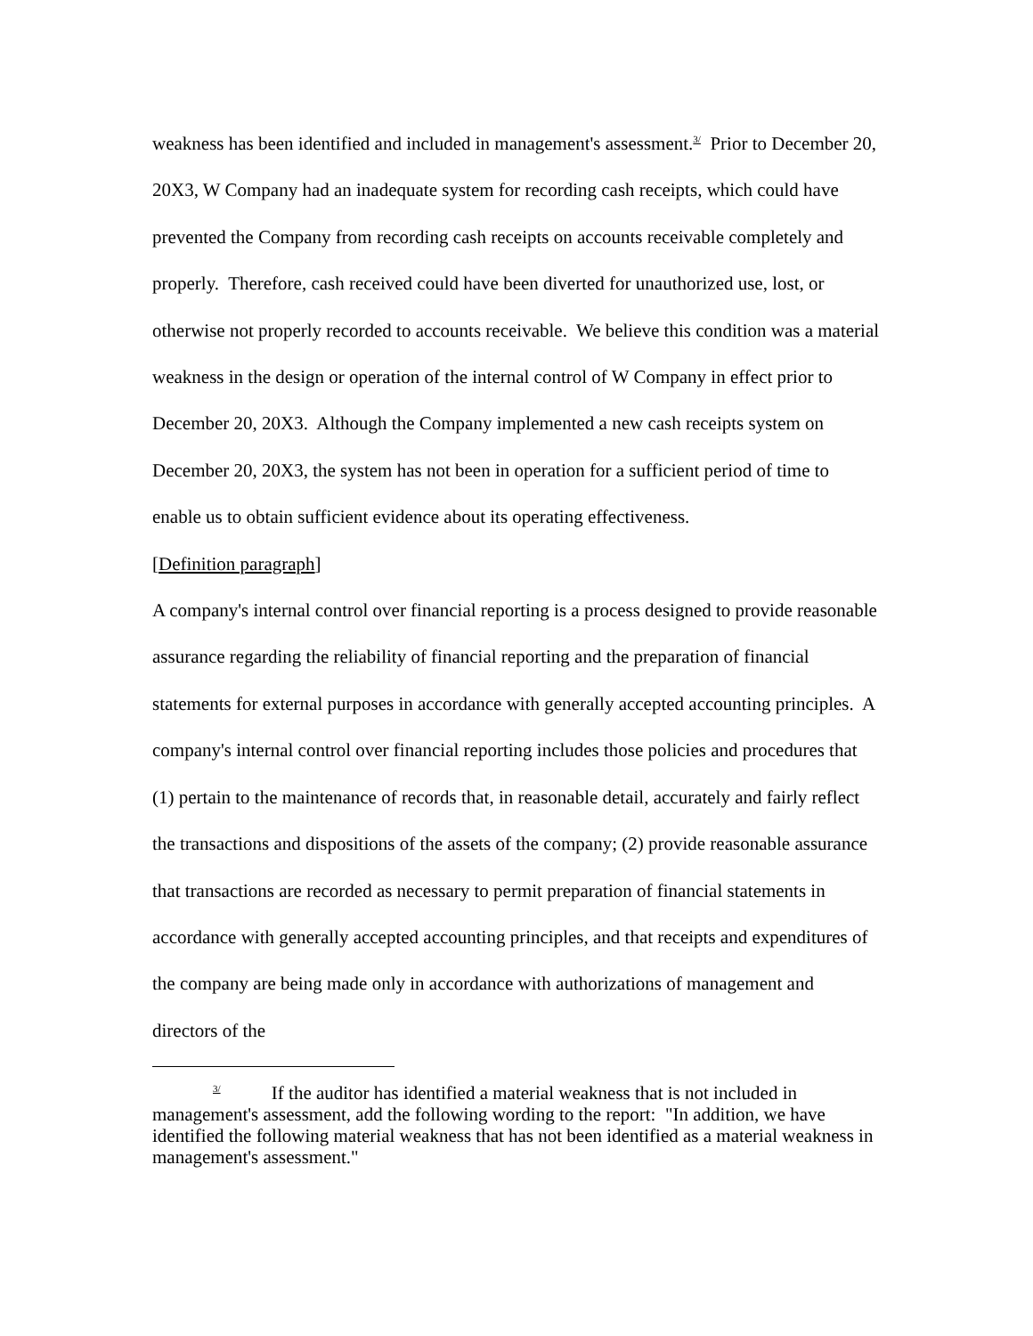weakness has been identified and included in management's assessment.<sup>3/</sup> Prior to December 20, 20X3, W Company had an inadequate system for recording cash receipts, which could have prevented the Company from recording cash receipts on accounts receivable completely and properly. Therefore, cash received could have been diverted for unauthorized use, lost, or otherwise not properly recorded to accounts receivable. We believe this condition was a material weakness in the design or operation of the internal control of W Company in effect prior to December 20, 20X3. Although the Company implemented a new cash receipts system on December 20, 20X3, the system has not been in operation for a sufficient period of time to enable us to obtain sufficient evidence about its operating effectiveness.
[Definition paragraph]
A company's internal control over financial reporting is a process designed to provide reasonable assurance regarding the reliability of financial reporting and the preparation of financial statements for external purposes in accordance with generally accepted accounting principles. A company's internal control over financial reporting includes those policies and procedures that (1) pertain to the maintenance of records that, in reasonable detail, accurately and fairly reflect the transactions and dispositions of the assets of the company; (2) provide reasonable assurance that transactions are recorded as necessary to permit preparation of financial statements in accordance with generally accepted accounting principles, and that receipts and expenditures of the company are being made only in accordance with authorizations of management and directors of the
<sup>3/</sup> If the auditor has identified a material weakness that is not included in management's assessment, add the following wording to the report: "In addition, we have identified the following material weakness that has not been identified as a material weakness in management's assessment."